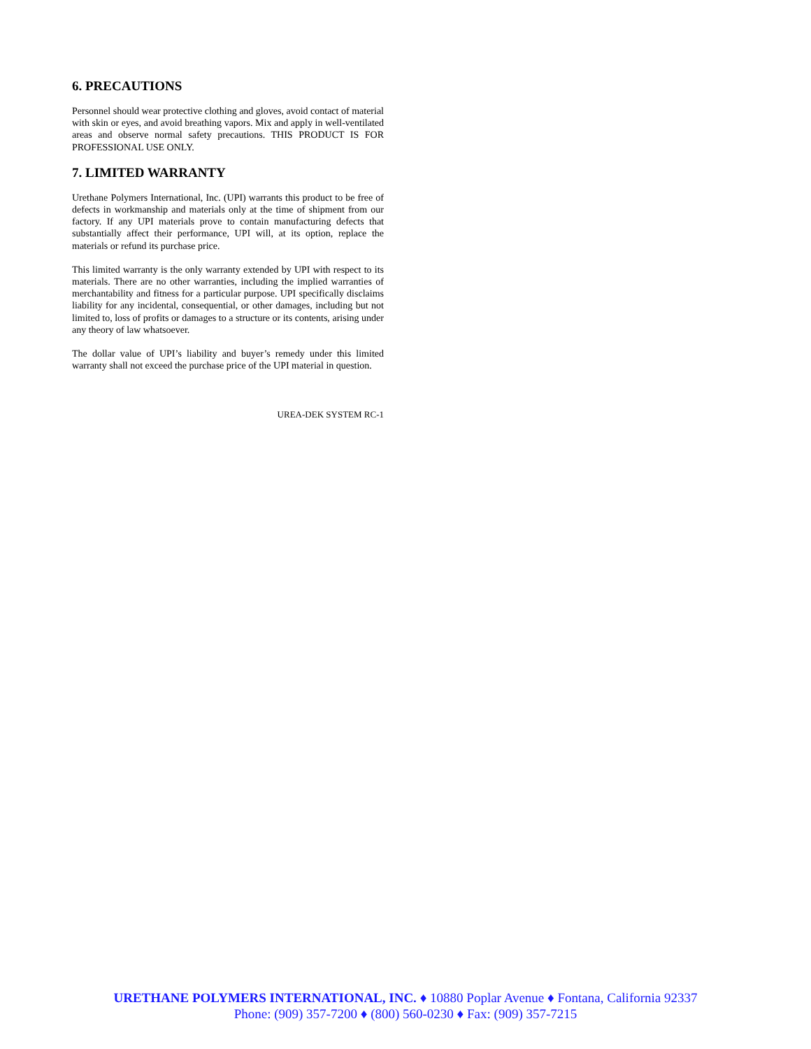6. PRECAUTIONS
Personnel should wear protective clothing and gloves, avoid contact of material with skin or eyes, and avoid breathing vapors. Mix and apply in well-ventilated areas and observe normal safety precautions. THIS PRODUCT IS FOR PROFESSIONAL USE ONLY.
7. LIMITED WARRANTY
Urethane Polymers International, Inc. (UPI) warrants this product to be free of defects in workmanship and materials only at the time of shipment from our factory. If any UPI materials prove to contain manufacturing defects that substantially affect their performance, UPI will, at its option, replace the materials or refund its purchase price.
This limited warranty is the only warranty extended by UPI with respect to its materials. There are no other warranties, including the implied warranties of merchantability and fitness for a particular purpose. UPI specifically disclaims liability for any incidental, consequential, or other damages, including but not limited to, loss of profits or damages to a structure or its contents, arising under any theory of law whatsoever.
The dollar value of UPI’s liability and buyer’s remedy under this limited warranty shall not exceed the purchase price of the UPI material in question.
UREA-DEK SYSTEM RC-1
URETHANE POLYMERS INTERNATIONAL, INC. ♦ 10880 Poplar Avenue ♦ Fontana, California 92337
Phone: (909) 357-7200 ♦ (800) 560-0230 ♦ Fax: (909) 357-7215